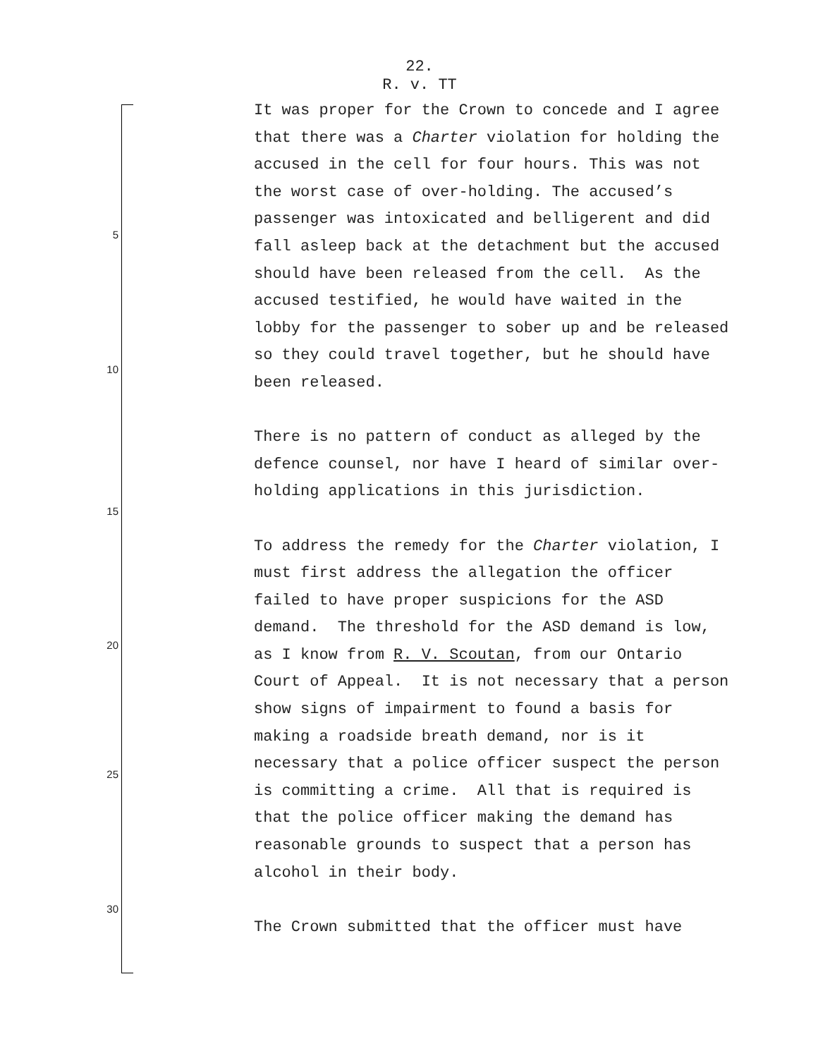22.
R. v. TT
5
10
15
20
25
30
It was proper for the Crown to concede and I agree that there was a Charter violation for holding the accused in the cell for four hours. This was not the worst case of over-holding. The accused’s passenger was intoxicated and belligerent and did fall asleep back at the detachment but the accused should have been released from the cell. As the accused testified, he would have waited in the lobby for the passenger to sober up and be released so they could travel together, but he should have been released.
There is no pattern of conduct as alleged by the defence counsel, nor have I heard of similar over-holding applications in this jurisdiction.
To address the remedy for the Charter violation, I must first address the allegation the officer failed to have proper suspicions for the ASD demand. The threshold for the ASD demand is low, as I know from R. V. Scoutan, from our Ontario Court of Appeal. It is not necessary that a person show signs of impairment to found a basis for making a roadside breath demand, nor is it necessary that a police officer suspect the person is committing a crime. All that is required is that the police officer making the demand has reasonable grounds to suspect that a person has alcohol in their body.
The Crown submitted that the officer must have